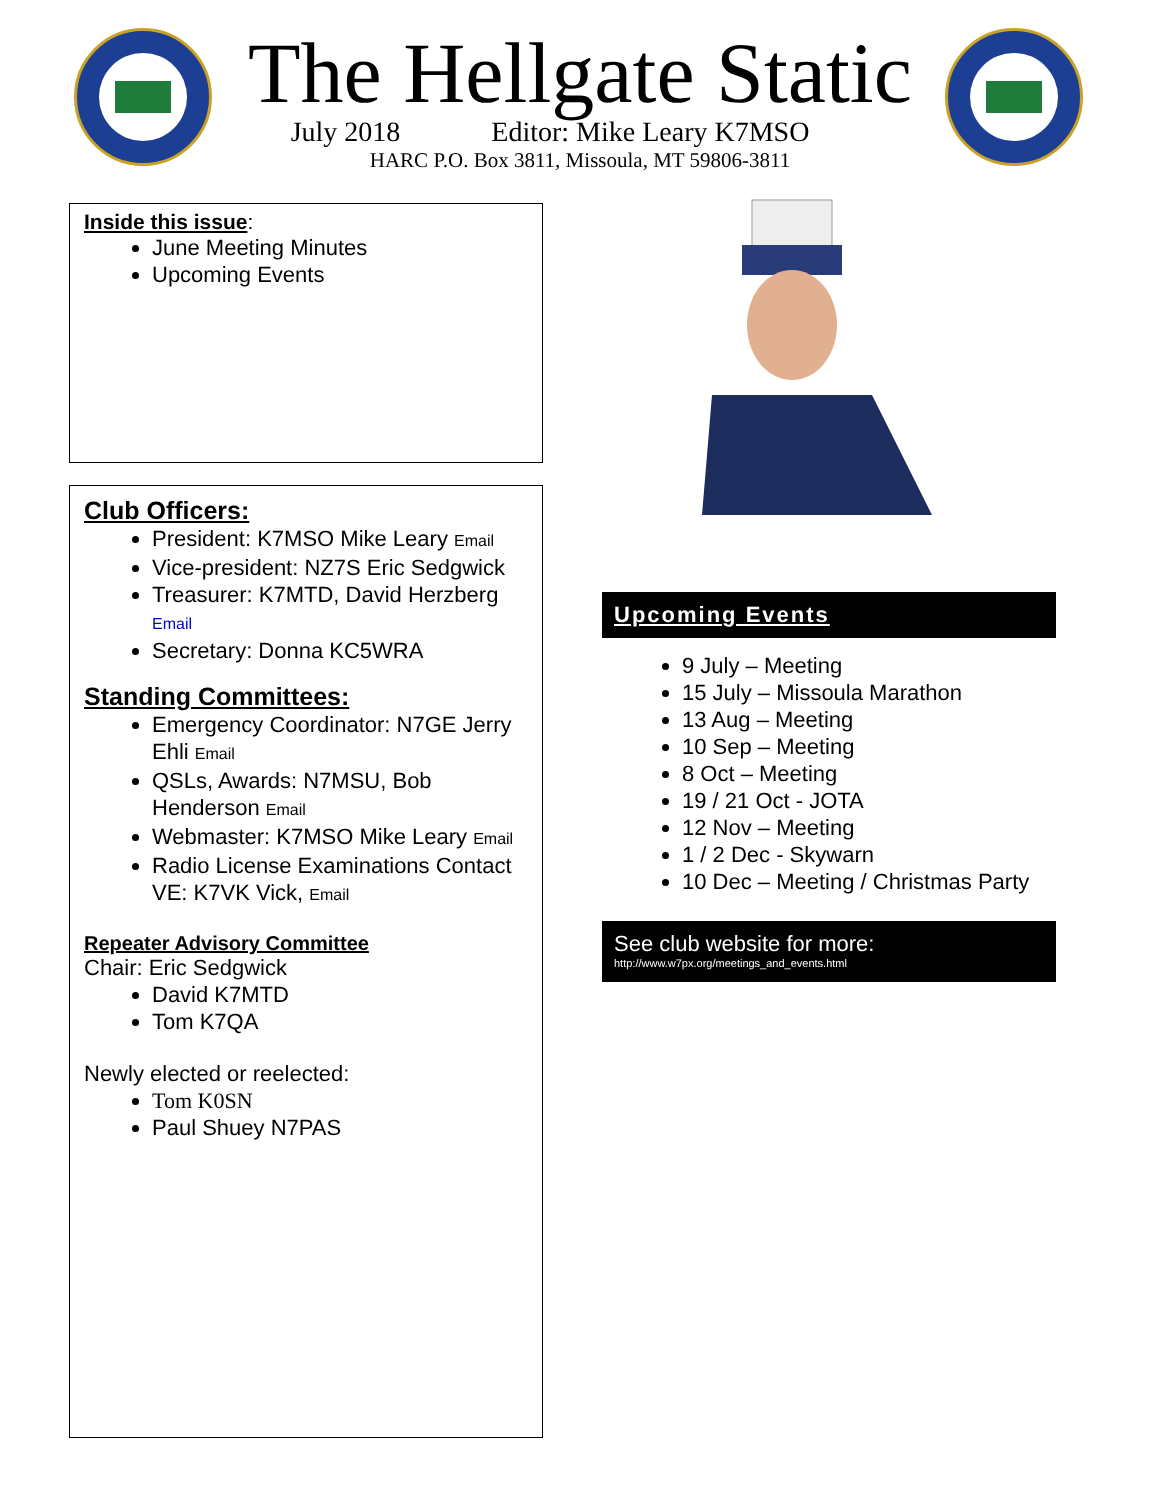The Hellgate Static
July 2018 Editor: Mike Leary K7MSO
HARC P.O. Box 3811, Missoula, MT 59806-3811
Inside this issue:
June Meeting Minutes
Upcoming Events
Club Officers:
President: K7MSO Mike Leary Email
Vice-president: NZ7S Eric Sedgwick
Treasurer: K7MTD, David Herzberg Email
Secretary: Donna KC5WRA
Standing Committees:
Emergency Coordinator: N7GE Jerry Ehli Email
QSLs, Awards: N7MSU, Bob Henderson Email
Webmaster: K7MSO Mike Leary Email
Radio License Examinations Contact VE: K7VK Vick, Email
Repeater Advisory Committee
Chair: Eric Sedgwick
David K7MTD
Tom K7QA
Newly elected or reelected:
Tom K0SN
Paul Shuey N7PAS
Upcoming Events
9 July – Meeting
15 July – Missoula Marathon
13 Aug – Meeting
10 Sep – Meeting
8 Oct – Meeting
19 / 21 Oct - JOTA
12 Nov – Meeting
1 / 2 Dec - Skywarn
10 Dec – Meeting / Christmas Party
See club website for more:
http://www.w7px.org/meetings_and_events.html